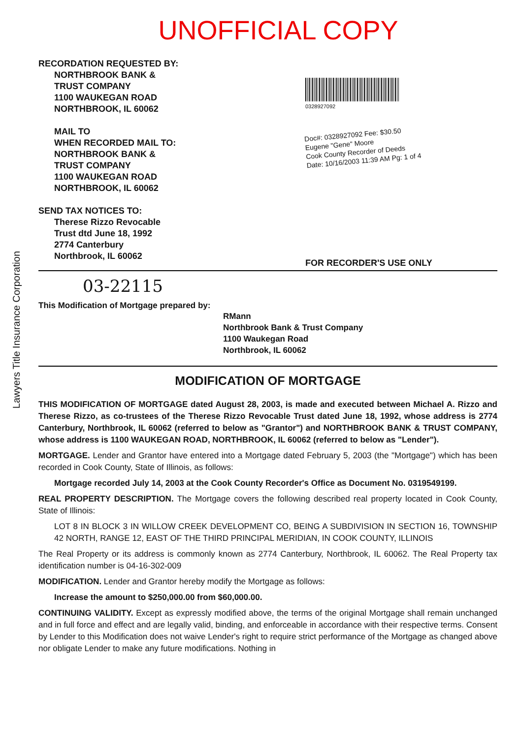UNOFFICIAL COPY
Lawyers Title Insurance Corporation
RECORDATION REQUESTED BY:
NORTHBROOK BANK &
TRUST COMPANY
1100 WAUKEGAN ROAD
NORTHBROOK, IL 60062
MAIL TO
WHEN RECORDED MAIL TO:
NORTHBROOK BANK &
TRUST COMPANY
1100 WAUKEGAN ROAD
NORTHBROOK, IL 60062
SEND TAX NOTICES TO:
Therese Rizzo Revocable
Trust dtd June 18, 1992
2774 Canterbury
Northbrook, IL 60062
0328927092
Doc#: 0328927092 Fee: $30.50
Eugene "Gene" Moore
Cook County Recorder of Deeds
Date: 10/16/2003 11:39 AM Pg: 1 of 4
FOR RECORDER'S USE ONLY
03-22115
This Modification of Mortgage prepared by:
RMann
Northbrook Bank & Trust Company
1100 Waukegan Road
Northbrook, IL 60062
MODIFICATION OF MORTGAGE
THIS MODIFICATION OF MORTGAGE dated August 28, 2003, is made and executed between Michael A. Rizzo and Therese Rizzo, as co-trustees of the Therese Rizzo Revocable Trust dated June 18, 1992, whose address is 2774 Canterbury, Northbrook, IL 60062 (referred to below as "Grantor") and NORTHBROOK BANK & TRUST COMPANY, whose address is 1100 WAUKEGAN ROAD, NORTHBROOK, IL 60062 (referred to below as "Lender").
MORTGAGE. Lender and Grantor have entered into a Mortgage dated February 5, 2003 (the "Mortgage") which has been recorded in Cook County, State of Illinois, as follows:
Mortgage recorded July 14, 2003 at the Cook County Recorder's Office as Document No. 0319549199.
REAL PROPERTY DESCRIPTION. The Mortgage covers the following described real property located in Cook County, State of Illinois:
LOT 8 IN BLOCK 3 IN WILLOW CREEK DEVELOPMENT CO, BEING A SUBDIVISION IN SECTION 16, TOWNSHIP 42 NORTH, RANGE 12, EAST OF THE THIRD PRINCIPAL MERIDIAN, IN COOK COUNTY, ILLINOIS
The Real Property or its address is commonly known as 2774 Canterbury, Northbrook, IL 60062. The Real Property tax identification number is 04-16-302-009
MODIFICATION. Lender and Grantor hereby modify the Mortgage as follows:
Increase the amount to $250,000.00 from $60,000.00.
CONTINUING VALIDITY. Except as expressly modified above, the terms of the original Mortgage shall remain unchanged and in full force and effect and are legally valid, binding, and enforceable in accordance with their respective terms. Consent by Lender to this Modification does not waive Lender's right to require strict performance of the Mortgage as changed above nor obligate Lender to make any future modifications. Nothing in